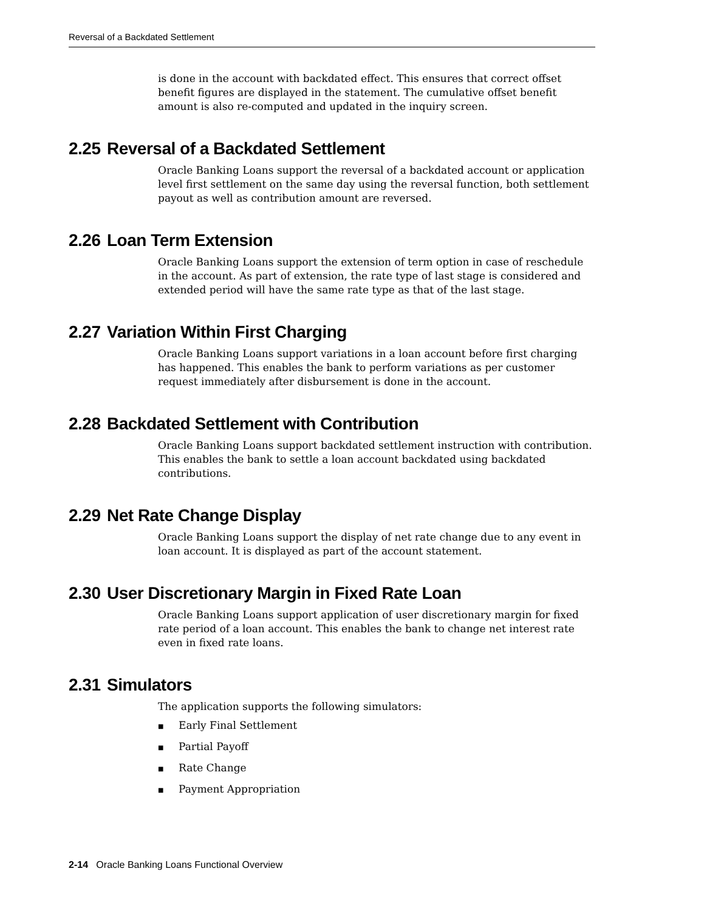Reversal of a Backdated Settlement
is done in the account with backdated effect. This ensures that correct offset benefit figures are displayed in the statement. The cumulative offset benefit amount is also re-computed and updated in the inquiry screen.
2.25 Reversal of a Backdated Settlement
Oracle Banking Loans support the reversal of a backdated account or application level first settlement on the same day using the reversal function, both settlement payout as well as contribution amount are reversed.
2.26 Loan Term Extension
Oracle Banking Loans support the extension of term option in case of reschedule in the account. As part of extension, the rate type of last stage is considered and extended period will have the same rate type as that of the last stage.
2.27 Variation Within First Charging
Oracle Banking Loans support variations in a loan account before first charging has happened. This enables the bank to perform variations as per customer request immediately after disbursement is done in the account.
2.28 Backdated Settlement with Contribution
Oracle Banking Loans support backdated settlement instruction with contribution. This enables the bank to settle a loan account backdated using backdated contributions.
2.29 Net Rate Change Display
Oracle Banking Loans support the display of net rate change due to any event in loan account. It is displayed as part of the account statement.
2.30 User Discretionary Margin in Fixed Rate Loan
Oracle Banking Loans support application of user discretionary margin for fixed rate period of a loan account. This enables the bank to change net interest rate even in fixed rate loans.
2.31 Simulators
The application supports the following simulators:
■ Early Final Settlement
■ Partial Payoff
■ Rate Change
■ Payment Appropriation
2-14 Oracle Banking Loans Functional Overview